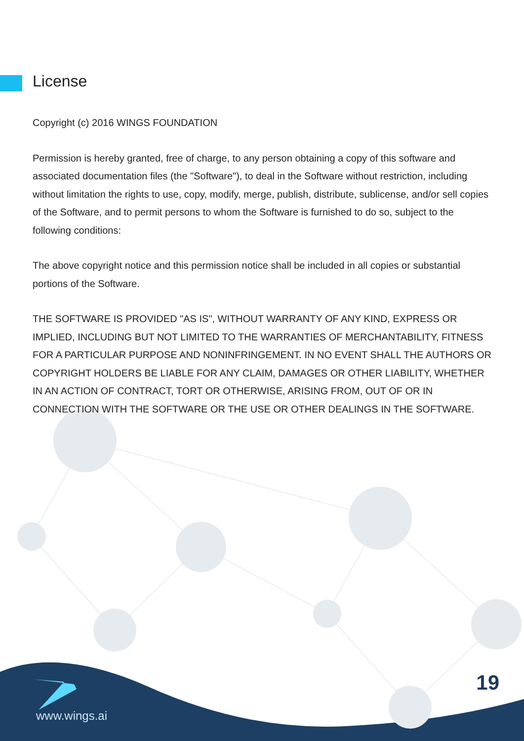License
Copyright (c) 2016 WINGS FOUNDATION
Permission is hereby granted, free of charge, to any person obtaining a copy of this software and associated documentation files (the "Software"), to deal in the Software without restriction, including without limitation the rights to use, copy, modify, merge, publish, distribute, sublicense, and/or sell copies of the Software, and to permit persons to whom the Software is furnished to do so, subject to the following conditions:
The above copyright notice and this permission notice shall be included in all copies or substantial portions of the Software.
THE SOFTWARE IS PROVIDED "AS IS", WITHOUT WARRANTY OF ANY KIND, EXPRESS OR IMPLIED, INCLUDING BUT NOT LIMITED TO THE WARRANTIES OF MERCHANTABILITY, FITNESS FOR A PARTICULAR PURPOSE AND NONINFRINGEMENT. IN NO EVENT SHALL THE AUTHORS OR COPYRIGHT HOLDERS BE LIABLE FOR ANY CLAIM, DAMAGES OR OTHER LIABILITY, WHETHER IN AN ACTION OF CONTRACT, TORT OR OTHERWISE, ARISING FROM, OUT OF OR IN CONNECTION WITH THE SOFTWARE OR THE USE OR OTHER DEALINGS IN THE SOFTWARE.
19
www.wings.ai